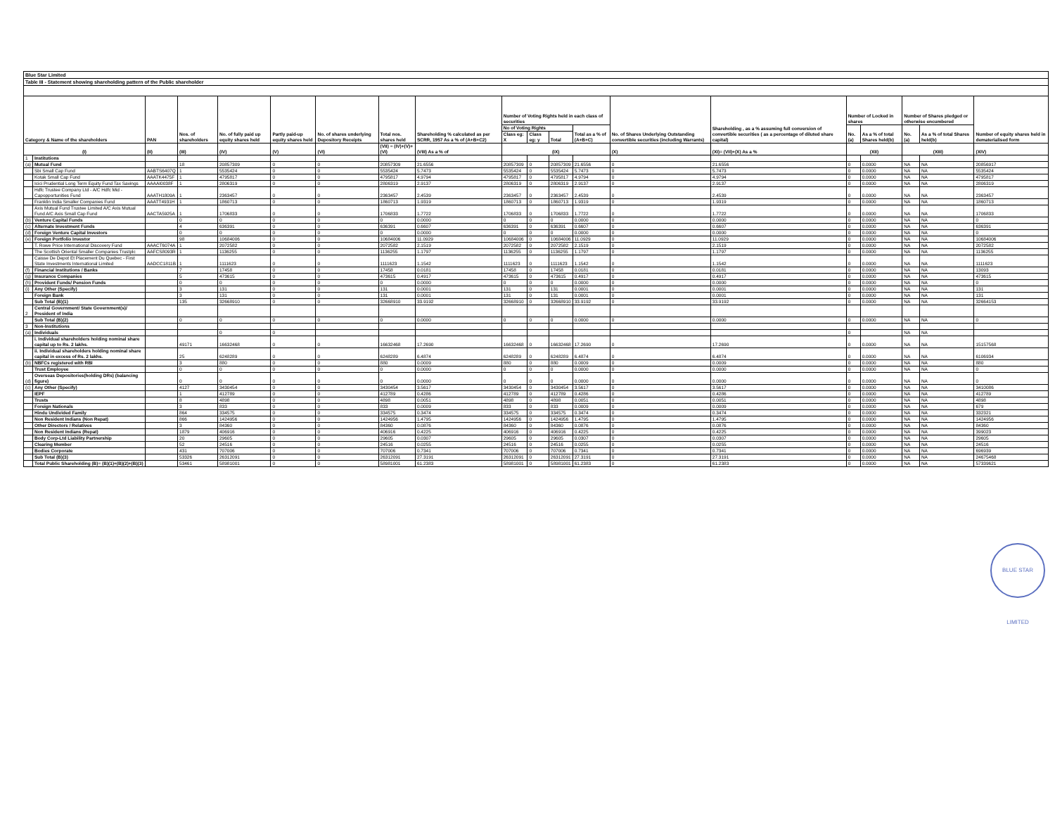Blue Star Limited
Table III - Statement showing shareholding pattern of the Public shareholder
| Category & Name of the shareholders | | PAN | Nos. of shareholders | No. of fully paid up equity shares held | Partly paid-up equity shares held | No. of shares underlying Depository Receipts | Total nos. shares held | Shareholding % calculated as per SCRR, 1957 As a % of (A+B+C2) | Number of Voting Rights held in each class of securities | | | | No. of Shares Underlying Outstanding convertible securities (including Warrants) | Shareholding , as a % assuming full conversion of convertible securities ( as a percentage of diluted share capital) | Number of Locked in shares | | Number of Shares pledged or otherwise encumbered | | Number of equity shares held in dematerialised form |
| --- | --- | --- | --- | --- | --- | --- | --- | --- | --- | --- | --- | --- | --- | --- | --- | --- | --- | --- | --- |
| | | | | | | | | | No of Voting Rights | | | Total as a % of (A+B+C) | | | No. (a) | As a % of total Shares held(b) | No. (a) | As a % of total Shares held(b) | |
| | | | | | | | | | Class eg: X | Class eg: y | Total | | | | | | | | |
| (I) | | (II) | (III) | (IV) | (V) | (VI) | (VII) = (IV)+(V)+ (VI) | (VIII) As a % of | (IX) | | | | (X) | (XI)= (VII)+(X) As a % | (XII) | | (XIII) | | (XIV) |
| 1 | Institutions | | | | | | | | | | | | | | | | | | |
| (a) | Mutual Fund | | 18 | 20857309 | 0 | 0 | 20857309 | 21.6556 | 20857309 | 0 | 20857309 | 21.6556 | 0 | 21.6556 | 0 | 0.0000 | NA | NA | 20856917 |
| | Sbi Small Cap Fund | AABTS6407Q | 1 | 5535424 | 0 | 0 | 5535424 | 5.7473 | 5535424 | 0 | 5535424 | 5.7473 | 0 | 5.7473 | 0 | 0.0000 | NA | NA | 5535424 |
| | Kotak Small Cap Fund | AAATK4475F | 1 | 4795817 | 0 | 0 | 4795817 | 4.9794 | 4795817 | 0 | 4795817 | 4.9794 | 0 | 4.9794 | 0 | 0.0000 | NA | NA | 4795817 |
| | Icici Prudential Long Term Equity Fund Tax Savings | AAAAI0038F | 1 | 2806319 | 0 | 0 | 2806319 | 2.9137 | 2806319 | 0 | 2806319 | 2.9137 | 0 | 2.9137 | 0 | 0.0000 | NA | NA | 2806319 |
| | Hdfc Trustee Company Ltd - A/C Hdfc Mid - Capopportunities Fund | AAATH1809A | 1 | 2363457 | 0 | 0 | 2363457 | 2.4539 | 2363457 | 0 | 2363457 | 2.4539 | 0 | 2.4539 | 0 | 0.0000 | NA | NA | 2363457 |
| | Franklin India Smaller Companies Fund | AAATT4931H | 1 | 1860713 | 0 | 0 | 1860713 | 1.9319 | 1860713 | 0 | 1860713 | 1.9319 | 0 | 1.9319 | 0 | 0.0000 | NA | NA | 1860713 |
| | Axis Mutual Fund Trustee Limited A/C Axis Mutual Fund A/C Axis Small Cap Fund | AACTA5925A | 1 | 1706833 | 0 | 0 | 1706833 | 1.7722 | 1706833 | 0 | 1706833 | 1.7722 | 0 | 1.7722 | 0 | 0.0000 | NA | NA | 1706833 |
| (b) | Venture Capital Funds | | 0 | 0 | 0 | 0 | 0 | 0.0000 | 0 | 0 | 0 | 0.0000 | 0 | 0.0000 | 0 | 0.0000 | NA | NA | 0 |
| (c) | Alternate Investment Funds | | 4 | 636391 | 0 | 0 | 636391 | 0.6607 | 636391 | 0 | 636391 | 0.6607 | 0 | 0.6607 | 0 | 0.0000 | NA | NA | 636391 |
| (d) | Foreign Venture Capital Investors | | 0 | 0 | 0 | 0 | 0 | 0.0000 | 0 | 0 | 0 | 0.0000 | 0 | 0.0000 | 0 | 0.0000 | NA | NA | 0 |
| (e) | Foreign Portfolio Investor | | 98 | 10684006 | 0 | 0 | 10684006 | 11.0929 | 10684006 | 0 | 10684006 | 11.0929 | 0 | 11.0929 | 0 | 0.0000 | NA | NA | 10684006 |
| | T. Rowe Price International Discovery Fund | AAACT6074A | 1 | 2072582 | 0 | 0 | 2072582 | 2.1519 | 2072582 | 0 | 2072582 | 2.1519 | 0 | 2.1519 | 0 | 0.0000 | NA | NA | 2072582 |
| | The Scottish Oriental Smaller Companies Trustplc | AAFCS8093R | 1 | 1136255 | 0 | 0 | 1136255 | 1.1797 | 1136255 | 0 | 1136255 | 1.1797 | 0 | 1.1797 | 0 | 0.0000 | NA | NA | 1136255 |
| | Caisse De Depot Et Placement Du Quebec - First State Investments International Limited | AADCC1811B | 1 | 1111623 | 0 | 0 | 1111623 | 1.1542 | 1111623 | 0 | 1111623 | 1.1542 | 0 | 1.1542 | 0 | 0.0000 | NA | NA | 1111623 |
| (f) | Financial Institutions / Banks | | 7 | 17458 | 0 | 0 | 17458 | 0.0181 | 17458 | 0 | 17458 | 0.0181 | 0 | 0.0181 | 0 | 0.0000 | NA | NA | 13093 |
| (g) | Insurance Companies | | 5 | 473615 | 0 | 0 | 473615 | 0.4917 | 473615 | 0 | 473615 | 0.4917 | 0 | 0.4917 | 0 | 0.0000 | NA | NA | 473615 |
| (h) | Provident Funds/ Pension Funds | | 0 | 0 | 0 | 0 | 0 | 0.0000 | 0 | 0 | 0 | 0.0000 | 0 | 0.0000 | 0 | 0.0000 | NA | NA | 0 |
| (i) | Any Other (Specify) | | 3 | 131 | 0 | 0 | 131 | 0.0001 | 131 | 0 | 131 | 0.0001 | 0 | 0.0001 | 0 | 0.0000 | NA | NA | 131 |
| | Foreign Bank | | 3 | 131 | 0 | 0 | 131 | 0.0001 | 131 | 0 | 131 | 0.0001 | 0 | 0.0001 | 0 | 0.0000 | NA | NA | 131 |
| | Sub Total (B)(1) | | 135 | 32668910 | 0 | 0 | 32668910 | 33.9192 | 32668910 | 0 | 32668910 | 33.9192 | 0 | 33.9192 | 0 | 0.0000 | NA | NA | 32664153 |
| 2 | Central Government/ State Government(s)/ President of India | | | | | | | | | | | | | | | | | | |
| | Sub Total (B)(2) | | 0 | 0 | 0 | 0 | 0 | 0.0000 | 0 | 0 | 0 | 0.0000 | 0 | 0.0000 | 0 | 0.0000 | NA | NA | 0 |
| 3 | Non-Institutions | | | | | | | | | | | | | | | | | | |
| (a) | Individuals | | | 0 | 0 | | | | | | | | | | 0 | | NA | NA | |
| | i. Individual shareholders holding nominal share capital up to Rs. 2 lakhs. | | 49171 | 16632468 | 0 | 0 | 16632468 | 17.2690 | 16632468 | 0 | 16632468 | 17.2690 | 0 | 17.2690 | 0 | 0.0000 | NA | NA | 15157568 |
| | ii. Individual shareholders holding nominal share capital in excess of Rs. 2 lakhs. | | 25 | 6248289 | 0 | 0 | 6248289 | 6.4874 | 6248289 | 0 | 6248289 | 6.4874 | 0 | 6.4874 | 0 | 0.0000 | NA | NA | 6106934 |
| (b) | NBFCs registered with RBI | | 3 | 880 | 0 | 0 | 880 | 0.0009 | 880 | 0 | 880 | 0.0009 | 0 | 0.0009 | 0 | 0.0000 | NA | NA | 880 |
| | Trust Employee | | 0 | 0 | 0 | 0 | 0 | 0.0000 | 0 | 0 | 0 | 0.0000 | 0 | 0.0000 | 0 | 0.0000 | NA | NA | 0 |
| (d) | Overseas Depositories(holding DRs) (balancing figure) | | 0 | 0 | 0 | 0 | 0 | 0.0000 | 0 | 0 | 0 | 0.0000 | 0 | 0.0000 | 0 | 0.0000 | NA | NA | 0 |
| (c) | Any Other (Specify) | | 4127 | 3430454 | 0 | 0 | 3430454 | 3.5617 | 3430454 | 0 | 3430454 | 3.5617 | 0 | 3.5617 | 0 | 0.0000 | NA | NA | 3410086 |
| | IEPF | | 1 | 412789 | 0 | 0 | 412789 | 0.4286 | 412789 | 0 | 412789 | 0.4286 | 0 | 0.4286 | 0 | 0.0000 | NA | NA | 412789 |
| | Trusts | | 8 | 4898 | 0 | 0 | 4898 | 0.0051 | 4898 | 0 | 4898 | 0.0051 | 0 | 0.0051 | 0 | 0.0000 | NA | NA | 4898 |
| | Foreign Nationals | | 3 | 833 | 0 | 0 | 833 | 0.0009 | 833 | 0 | 833 | 0.0009 | 0 | 0.0009 | 0 | 0.0000 | NA | NA | 679 |
| | Hindu Undivided Family | | 864 | 334575 | 0 | 0 | 334575 | 0.3474 | 334575 | 0 | 334575 | 0.3474 | 0 | 0.3474 | 0 | 0.0000 | NA | NA | 332321 |
| | Non Resident Indians (Non Repat) | | 866 | 1424956 | 0 | 0 | 1424956 | 1.4795 | 1424956 | 0 | 1424956 | 1.4795 | 0 | 1.4795 | 0 | 0.0000 | NA | NA | 1424956 |
| | Other Directors / Relatives | | 3 | 84360 | 0 | 0 | 84360 | 0.0876 | 84360 | 0 | 84360 | 0.0876 | 0 | 0.0876 | 0 | 0.0000 | NA | NA | 84360 |
| | Non Resident Indians (Repat) | | 1879 | 406916 | 0 | 0 | 406916 | 0.4225 | 406916 | 0 | 406916 | 0.4225 | 0 | 0.4225 | 0 | 0.0000 | NA | NA | 399023 |
| | Body Corp-Ltd Liability Partnership | | 20 | 29605 | 0 | 0 | 29605 | 0.0307 | 29605 | 0 | 29605 | 0.0307 | 0 | 0.0307 | 0 | 0.0000 | NA | NA | 29605 |
| | Clearing Member | | 52 | 24516 | 0 | 0 | 24516 | 0.0255 | 24516 | 0 | 24516 | 0.0255 | 0 | 0.0255 | 0 | 0.0000 | NA | NA | 24516 |
| | Bodies Corporate | | 431 | 707006 | 0 | 0 | 707006 | 0.7341 | 707006 | 0 | 707006 | 0.7341 | 0 | 0.7341 | 0 | 0.0000 | NA | NA | 696939 |
| | Sub Total (B)(3) | | 53326 | 26312091 | 0 | 0 | 26312091 | 27.3191 | 26312091 | 0 | 26312091 | 27.3191 | 0 | 27.3191 | 0 | 0.0000 | NA | NA | 24675468 |
| | Total Public Shareholding (B)= (B)(1)+(B)(2)+(B)(3) | | 53461 | 58981001 | 0 | 0 | 58981001 | 61.2383 | 58981001 | 0 | 58981001 | 61.2383 | 0 | 61.2383 | 0 | 0.0000 | NA | NA | 57339621 |
BLUE STAR LIMITED